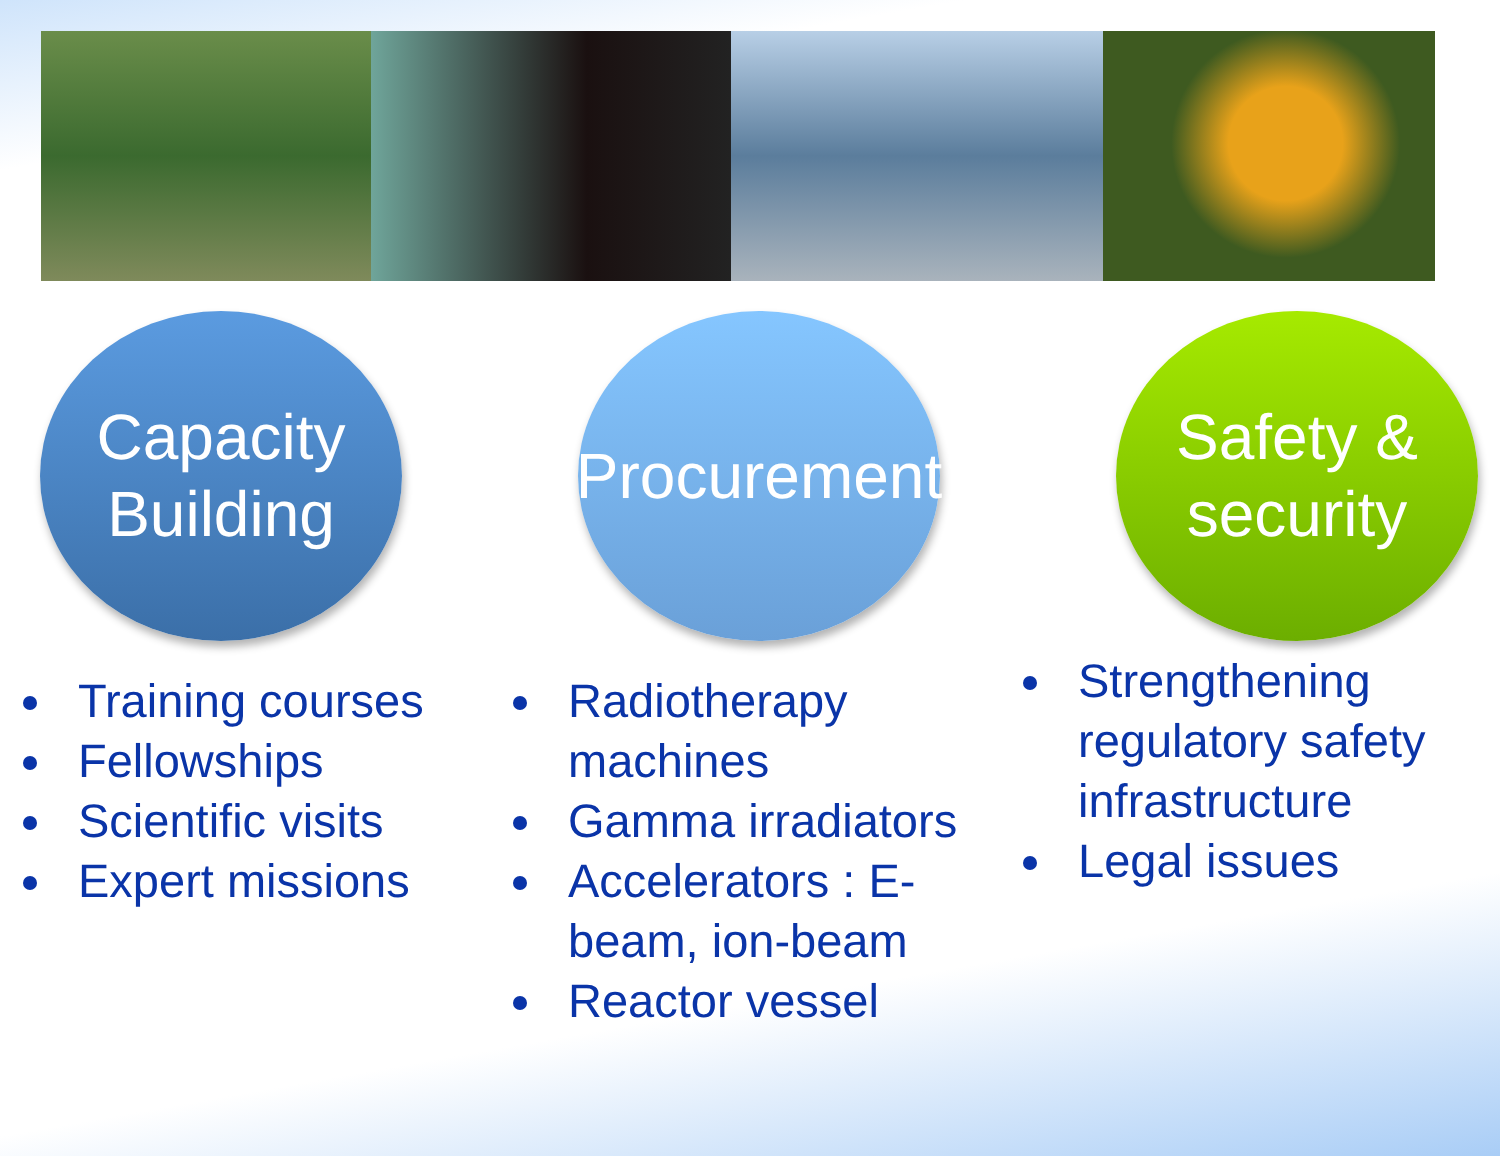Capacity
Building
Procurement
Safety &
security
Training courses
Fellowships
Scientific visits
Expert missions
Radiotherapy machines
Gamma irradiators
Accelerators : E-beam, ion-beam
Reactor vessel
Strengthening regulatory safety infrastructure
Legal issues